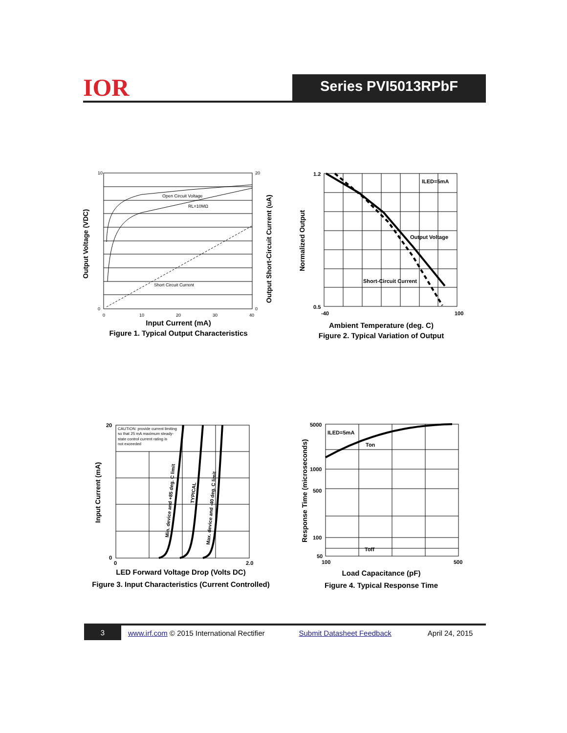IOR Series PVI5013RPbF
Output Voltage (VDC)
Output Short-Circuit Current (uA)
10
0
20
0
0
10
20
30
40
Open Circuit Voltage
RL=10MΩ
Short Circuit Current
Input Current (mA)
Figure 1. Typical Output Characteristics
Normalized Output
1.2
0.5
-40
100
ILED=5mA
Output Voltage
Short-Circuit Current
Ambient Temperature (deg. C)
Figure 2. Typical Variation of Output
Input Current (mA)
20
0
0
2.0
CAUTION: provide current limiting
so that 25 mA maximum steady-
state control current rating is
not exceeded
Min. device and +85 deg. C limit
TYPICAL
Max. device and -40 deg. C limit
LED Forward Voltage Drop (Volts DC)
Figure 3. Input Characteristics (Current Controlled)
Response Time (microseconds)
5000
1000
500
100
50
100
500
ILED=5mA
Ton
Toff
Load Capacitance (pF)
Figure 4. Typical Response Time
3
www.irf.com © 2015 International Rectifier Submit Datasheet Feedback April 24, 2015